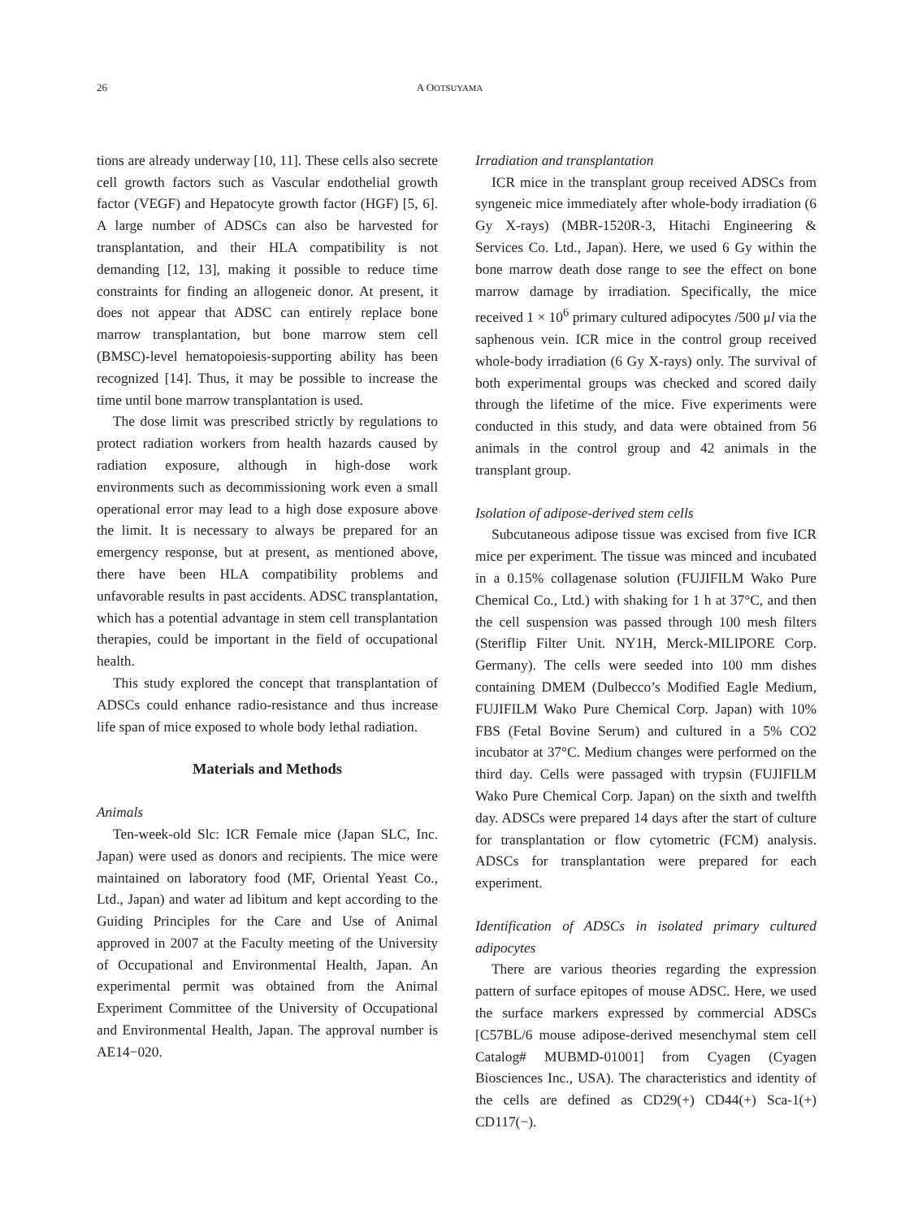26 A OOTSUYAMA
tions are already underway [10, 11]. These cells also secrete cell growth factors such as Vascular endothelial growth factor (VEGF) and Hepatocyte growth factor (HGF) [5, 6]. A large number of ADSCs can also be harvested for transplantation, and their HLA compatibility is not demanding [12, 13], making it possible to reduce time constraints for finding an allogeneic donor. At present, it does not appear that ADSC can entirely replace bone marrow transplantation, but bone marrow stem cell (BMSC)-level hematopoiesis-supporting ability has been recognized [14]. Thus, it may be possible to increase the time until bone marrow transplantation is used.
The dose limit was prescribed strictly by regulations to protect radiation workers from health hazards caused by radiation exposure, although in high-dose work environments such as decommissioning work even a small operational error may lead to a high dose exposure above the limit. It is necessary to always be prepared for an emergency response, but at present, as mentioned above, there have been HLA compatibility problems and unfavorable results in past accidents. ADSC transplantation, which has a potential advantage in stem cell transplantation therapies, could be important in the field of occupational health.
This study explored the concept that transplantation of ADSCs could enhance radio-resistance and thus increase life span of mice exposed to whole body lethal radiation.
Materials and Methods
Animals
Ten-week-old Slc: ICR Female mice (Japan SLC, Inc. Japan) were used as donors and recipients. The mice were maintained on laboratory food (MF, Oriental Yeast Co., Ltd., Japan) and water ad libitum and kept according to the Guiding Principles for the Care and Use of Animal approved in 2007 at the Faculty meeting of the University of Occupational and Environmental Health, Japan. An experimental permit was obtained from the Animal Experiment Committee of the University of Occupational and Environmental Health, Japan. The approval number is AE14−020.
Irradiation and transplantation
ICR mice in the transplant group received ADSCs from syngeneic mice immediately after whole-body irradiation (6 Gy X-rays) (MBR-1520R-3, Hitachi Engineering & Services Co. Ltd., Japan). Here, we used 6 Gy within the bone marrow death dose range to see the effect on bone marrow damage by irradiation. Specifically, the mice received 1 × 10<sup>6</sup> primary cultured adipocytes /500 μl via the saphenous vein. ICR mice in the control group received whole-body irradiation (6 Gy X-rays) only. The survival of both experimental groups was checked and scored daily through the lifetime of the mice. Five experiments were conducted in this study, and data were obtained from 56 animals in the control group and 42 animals in the transplant group.
Isolation of adipose-derived stem cells
Subcutaneous adipose tissue was excised from five ICR mice per experiment. The tissue was minced and incubated in a 0.15% collagenase solution (FUJIFILM Wako Pure Chemical Co., Ltd.) with shaking for 1 h at 37°C, and then the cell suspension was passed through 100 mesh filters (Steriflip Filter Unit. NY1H, Merck-MILIPORE Corp. Germany). The cells were seeded into 100 mm dishes containing DMEM (Dulbecco’s Modified Eagle Medium, FUJIFILM Wako Pure Chemical Corp. Japan) with 10% FBS (Fetal Bovine Serum) and cultured in a 5% CO2 incubator at 37°C. Medium changes were performed on the third day. Cells were passaged with trypsin (FUJIFILM Wako Pure Chemical Corp. Japan) on the sixth and twelfth day. ADSCs were prepared 14 days after the start of culture for transplantation or flow cytometric (FCM) analysis. ADSCs for transplantation were prepared for each experiment.
Identification of ADSCs in isolated primary cultured adipocytes
There are various theories regarding the expression pattern of surface epitopes of mouse ADSC. Here, we used the surface markers expressed by commercial ADSCs [C57BL/6 mouse adipose-derived mesenchymal stem cell Catalog# MUBMD-01001] from Cyagen (Cyagen Biosciences Inc., USA). The characteristics and identity of the cells are defined as CD29(+) CD44(+) Sca-1(+) CD117(−).